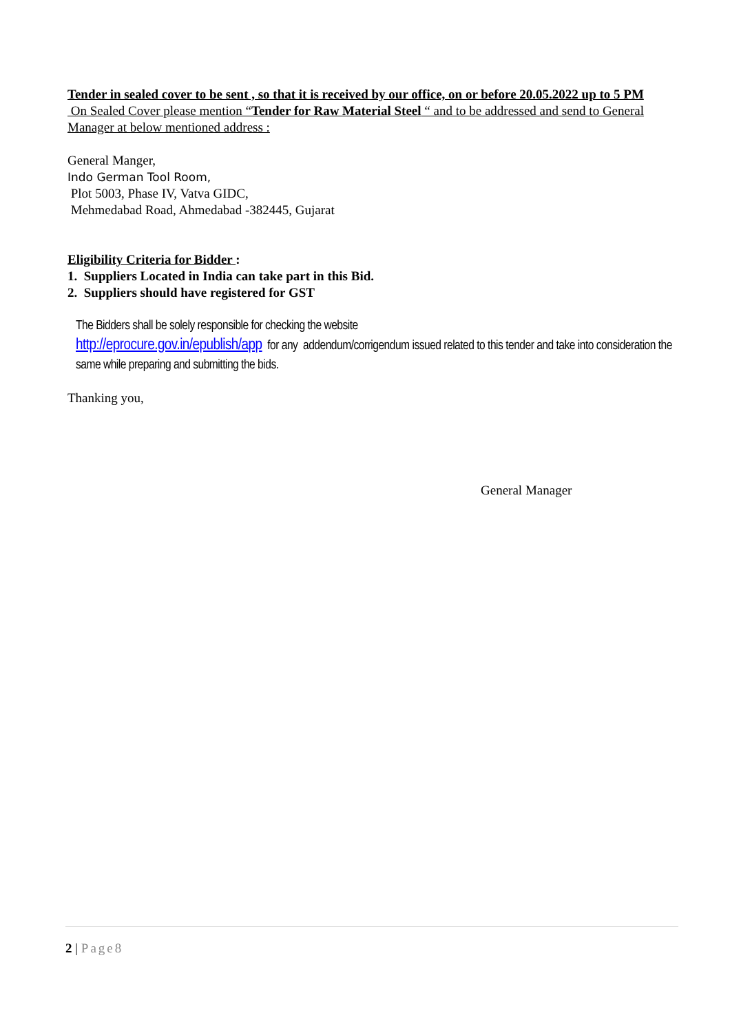Tender in sealed cover to be sent , so that it is received by our office, on or before 20.05.2022 up to 5 PM
On Sealed Cover please mention “Tender for Raw Material Steel “ and to be addressed and send to General Manager at below mentioned address :
General Manger,
Indo German Tool Room,
Plot 5003, Phase IV, Vatva GIDC,
Mehmedabad Road, Ahmedabad -382445, Gujarat
Eligibility Criteria for Bidder :
1. Suppliers Located in India can take part in this Bid.
2. Suppliers should have registered for GST
The Bidders shall be solely responsible for checking the website
http://eprocure.gov.in/epublish/app for any addendum/corrigendum issued related to this tender and take into consideration the same while preparing and submitting the bids.
Thanking you,
General Manager
2 | Page8